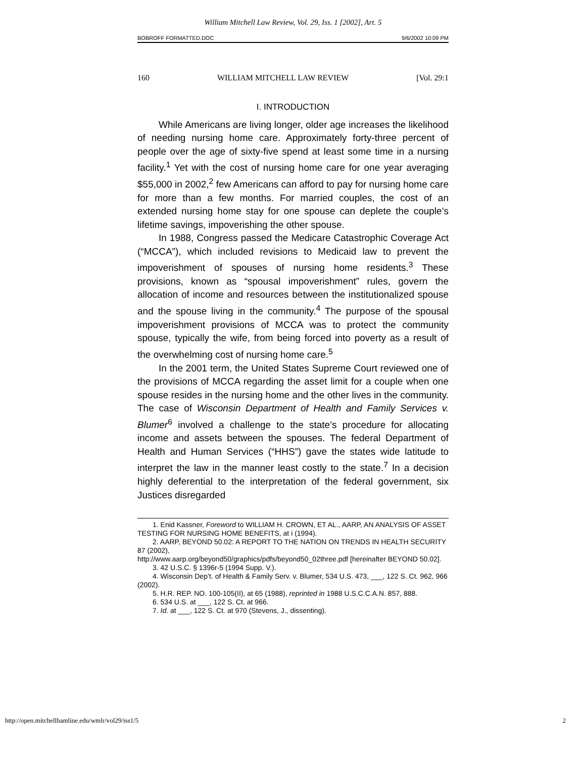William Mitchell Law Review, Vol. 29, Iss. 1 [2002], Art. 5
BOBROFF FORMATTED.DOC 9/6/2002 10:09 PM
160 WILLIAM MITCHELL LAW REVIEW [Vol. 29:1
I. INTRODUCTION
While Americans are living longer, older age increases the likelihood of needing nursing home care. Approximately forty-three percent of people over the age of sixty-five spend at least some time in a nursing facility.<sup>1</sup> Yet with the cost of nursing home care for one year averaging $55,000 in 2002,<sup>2</sup> few Americans can afford to pay for nursing home care for more than a few months. For married couples, the cost of an extended nursing home stay for one spouse can deplete the couple’s lifetime savings, impoverishing the other spouse.
In 1988, Congress passed the Medicare Catastrophic Coverage Act (“MCCA”), which included revisions to Medicaid law to prevent the impoverishment of spouses of nursing home residents.<sup>3</sup> These provisions, known as “spousal impoverishment” rules, govern the allocation of income and resources between the institutionalized spouse and the spouse living in the community.<sup>4</sup> The purpose of the spousal impoverishment provisions of MCCA was to protect the community spouse, typically the wife, from being forced into poverty as a result of the overwhelming cost of nursing home care.<sup>5</sup>
In the 2001 term, the United States Supreme Court reviewed one of the provisions of MCCA regarding the asset limit for a couple when one spouse resides in the nursing home and the other lives in the community. The case of Wisconsin Department of Health and Family Services v. Blumer<sup>6</sup> involved a challenge to the state’s procedure for allocating income and assets between the spouses. The federal Department of Health and Human Services (“HHS”) gave the states wide latitude to interpret the law in the manner least costly to the state.<sup>7</sup> In a decision highly deferential to the interpretation of the federal government, six Justices disregarded
1. Enid Kassner, Foreword to WILLIAM H. CROWN, ET AL., AARP, AN ANALYSIS OF ASSET TESTING FOR NURSING HOME BENEFITS, at i (1994).
2. AARP, BEYOND 50.02: A REPORT TO THE NATION ON TRENDS IN HEALTH SECURITY 87 (2002),
http://www.aarp.org/beyond50/graphics/pdfs/beyond50_02three.pdf [hereinafter BEYOND 50.02].
3. 42 U.S.C. § 1396r-5 (1994 Supp. V.).
4. Wisconsin Dep’t. of Health & Family Serv. v. Blumer, 534 U.S. 473, ___, 122 S. Ct. 962, 966 (2002).
5. H.R. REP. NO. 100-105(II), at 65 (1988), reprinted in 1988 U.S.C.C.A.N. 857, 888.
6. 534 U.S. at ___, 122 S. Ct. at 966.
7. Id. at ___, 122 S. Ct. at 970 (Stevens, J., dissenting).
http://open.mitchellhamline.edu/wmlr/vol29/iss1/5 2